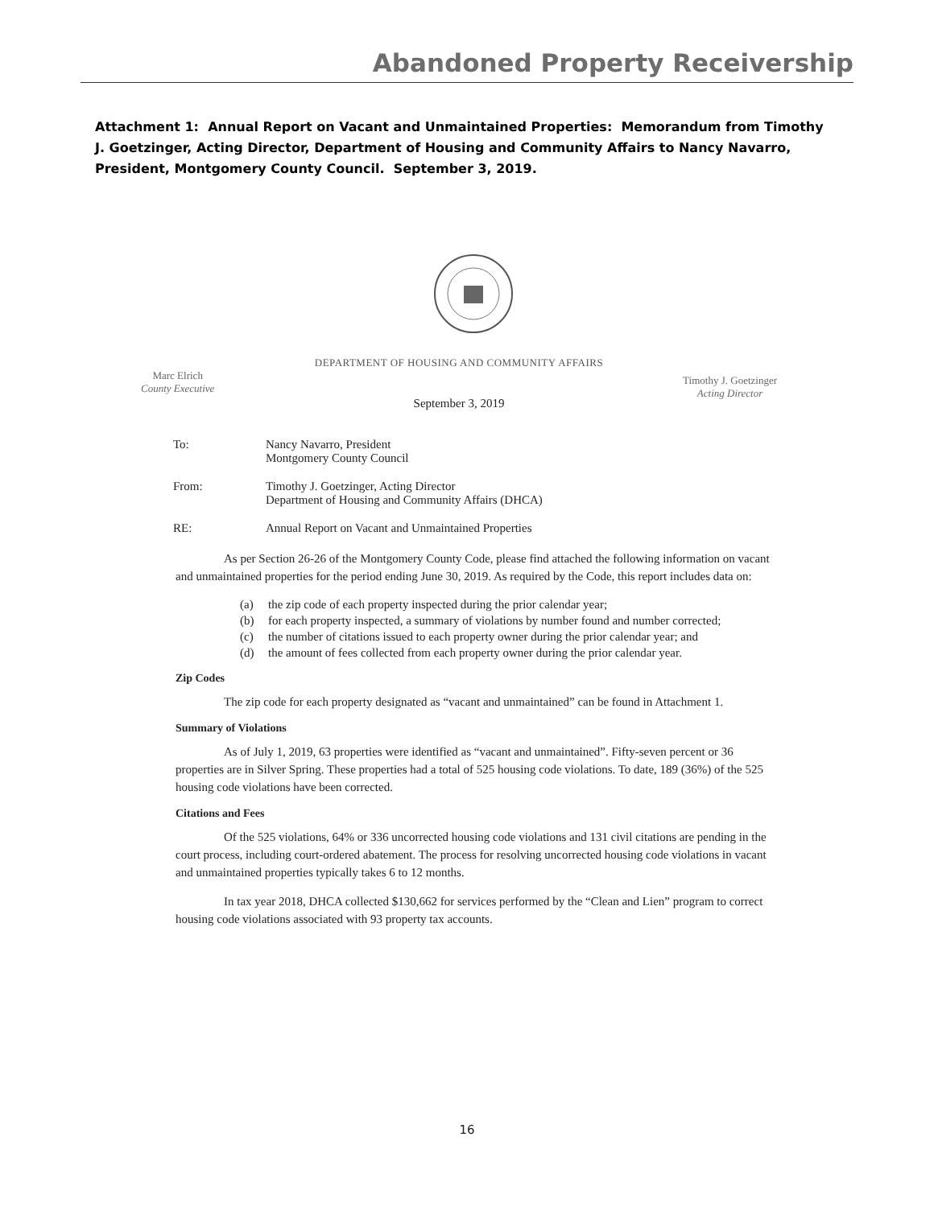Abandoned Property Receivership
Attachment 1: Annual Report on Vacant and Unmaintained Properties: Memorandum from Timothy J. Goetzinger, Acting Director, Department of Housing and Community Affairs to Nancy Navarro, President, Montgomery County Council. September 3, 2019.
DEPARTMENT OF HOUSING AND COMMUNITY AFFAIRS
Marc Elrich
County Executive
Timothy J. Goetzinger
Acting Director
September 3, 2019
| To: | Nancy Navarro, President Montgomery County Council |
| From: | Timothy J. Goetzinger, Acting Director Department of Housing and Community Affairs (DHCA) |
| RE: | Annual Report on Vacant and Unmaintained Properties |
As per Section 26-26 of the Montgomery County Code, please find attached the following information on vacant and unmaintained properties for the period ending June 30, 2019. As required by the Code, this report includes data on:
(a) the zip code of each property inspected during the prior calendar year;
(b) for each property inspected, a summary of violations by number found and number corrected;
(c) the number of citations issued to each property owner during the prior calendar year; and
(d) the amount of fees collected from each property owner during the prior calendar year.
Zip Codes
The zip code for each property designated as “vacant and unmaintained” can be found in Attachment 1.
Summary of Violations
As of July 1, 2019, 63 properties were identified as “vacant and unmaintained”. Fifty-seven percent or 36 properties are in Silver Spring. These properties had a total of 525 housing code violations. To date, 189 (36%) of the 525 housing code violations have been corrected.
Citations and Fees
Of the 525 violations, 64% or 336 uncorrected housing code violations and 131 civil citations are pending in the court process, including court-ordered abatement. The process for resolving uncorrected housing code violations in vacant and unmaintained properties typically takes 6 to 12 months.
In tax year 2018, DHCA collected $130,662 for services performed by the “Clean and Lien” program to correct housing code violations associated with 93 property tax accounts.
16